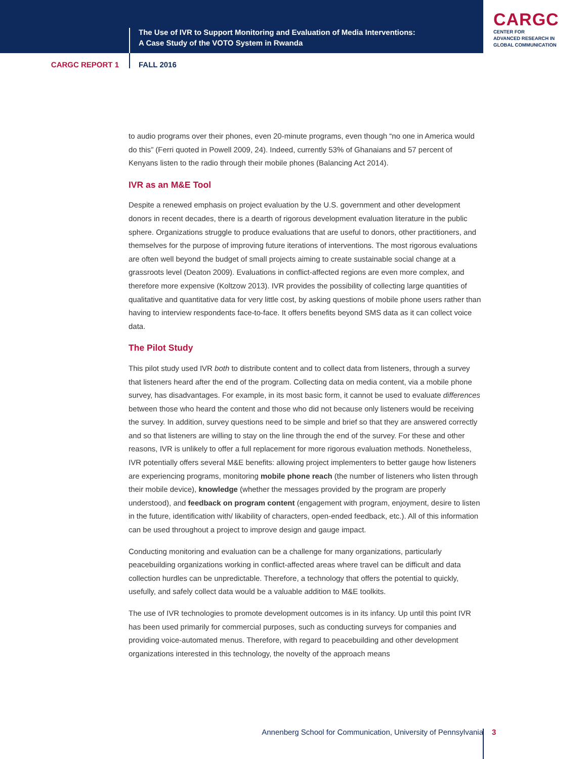The Use of IVR to Support Monitoring and Evaluation of Media Interventions:
A Case Study of the VOTO System in Rwanda
CARGC
CENTER FOR
ADVANCED RESEARCH IN
GLOBAL COMMUNICATION
CARGC REPORT 1 FALL 2016
to audio programs over their phones, even 20-minute programs, even though “no one in America would do this” (Ferri quoted in Powell 2009, 24). Indeed, currently 53% of Ghanaians and 57 percent of Kenyans listen to the radio through their mobile phones (Balancing Act 2014).
IVR as an M&E Tool
Despite a renewed emphasis on project evaluation by the U.S. government and other development donors in recent decades, there is a dearth of rigorous development evaluation literature in the public sphere. Organizations struggle to produce evaluations that are useful to donors, other practitioners, and themselves for the purpose of improving future iterations of interventions. The most rigorous evaluations are often well beyond the budget of small projects aiming to create sustainable social change at a grassroots level (Deaton 2009). Evaluations in conflict-affected regions are even more complex, and therefore more expensive (Koltzow 2013). IVR provides the possibility of collecting large quantities of qualitative and quantitative data for very little cost, by asking questions of mobile phone users rather than having to interview respondents face-to-face. It offers benefits beyond SMS data as it can collect voice data.
The Pilot Study
This pilot study used IVR both to distribute content and to collect data from listeners, through a survey that listeners heard after the end of the program. Collecting data on media content, via a mobile phone survey, has disadvantages. For example, in its most basic form, it cannot be used to evaluate differences between those who heard the content and those who did not because only listeners would be receiving the survey. In addition, survey questions need to be simple and brief so that they are answered correctly and so that listeners are willing to stay on the line through the end of the survey. For these and other reasons, IVR is unlikely to offer a full replacement for more rigorous evaluation methods. Nonetheless, IVR potentially offers several M&E benefits: allowing project implementers to better gauge how listeners are experiencing programs, monitoring mobile phone reach (the number of listeners who listen through their mobile device), knowledge (whether the messages provided by the program are properly understood), and feedback on program content (engagement with program, enjoyment, desire to listen in the future, identification with/ likability of characters, open-ended feedback, etc.). All of this information can be used throughout a project to improve design and gauge impact.
Conducting monitoring and evaluation can be a challenge for many organizations, particularly peacebuilding organizations working in conflict-affected areas where travel can be difficult and data collection hurdles can be unpredictable. Therefore, a technology that offers the potential to quickly, usefully, and safely collect data would be a valuable addition to M&E toolkits.
The use of IVR technologies to promote development outcomes is in its infancy. Up until this point IVR has been used primarily for commercial purposes, such as conducting surveys for companies and providing voice-automated menus. Therefore, with regard to peacebuilding and other development organizations interested in this technology, the novelty of the approach means
Annenberg School for Communication, University of Pennsylvania 3